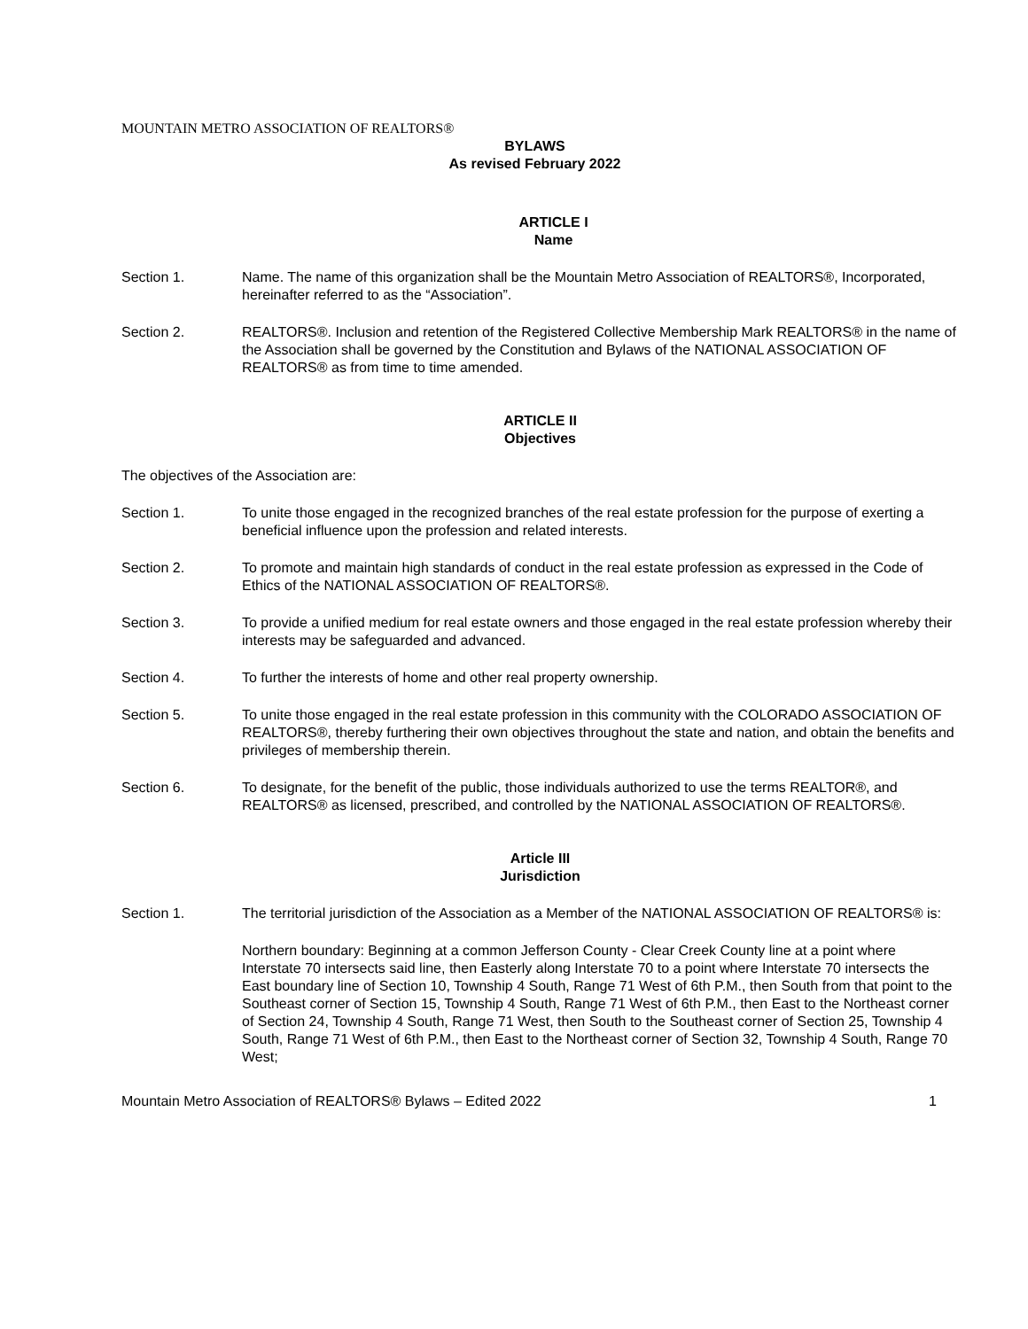MOUNTAIN METRO ASSOCIATION OF REALTORS®
BYLAWS
As revised February 2022
ARTICLE I
Name
Section 1. Name. The name of this organization shall be the Mountain Metro Association of REALTORS®, Incorporated, hereinafter referred to as the “Association”.
Section 2. REALTORS®. Inclusion and retention of the Registered Collective Membership Mark REALTORS® in the name of the Association shall be governed by the Constitution and Bylaws of the NATIONAL ASSOCIATION OF REALTORS® as from time to time amended.
ARTICLE II
Objectives
The objectives of the Association are:
Section 1. To unite those engaged in the recognized branches of the real estate profession for the purpose of exerting a beneficial influence upon the profession and related interests.
Section 2. To promote and maintain high standards of conduct in the real estate profession as expressed in the Code of Ethics of the NATIONAL ASSOCIATION OF REALTORS®.
Section 3. To provide a unified medium for real estate owners and those engaged in the real estate profession whereby their interests may be safeguarded and advanced.
Section 4. To further the interests of home and other real property ownership.
Section 5. To unite those engaged in the real estate profession in this community with the COLORADO ASSOCIATION OF REALTORS®, thereby furthering their own objectives throughout the state and nation, and obtain the benefits and privileges of membership therein.
Section 6. To designate, for the benefit of the public, those individuals authorized to use the terms REALTOR®, and REALTORS® as licensed, prescribed, and controlled by the NATIONAL ASSOCIATION OF REALTORS®.
Article III
Jurisdiction
Section 1. The territorial jurisdiction of the Association as a Member of the NATIONAL ASSOCIATION OF REALTORS® is:
Northern boundary: Beginning at a common Jefferson County - Clear Creek County line at a point where Interstate 70 intersects said line, then Easterly along Interstate 70 to a point where Interstate 70 intersects the East boundary line of Section 10, Township 4 South, Range 71 West of 6th P.M., then South from that point to the Southeast corner of Section 15, Township 4 South, Range 71 West of 6th P.M., then East to the Northeast corner of Section 24, Township 4 South, Range 71 West, then South to the Southeast corner of Section 25, Township 4 South, Range 71 West of 6th P.M., then East to the Northeast corner of Section 32, Township 4 South, Range 70 West;
Mountain Metro Association of REALTORS® Bylaws – Edited 2022 1